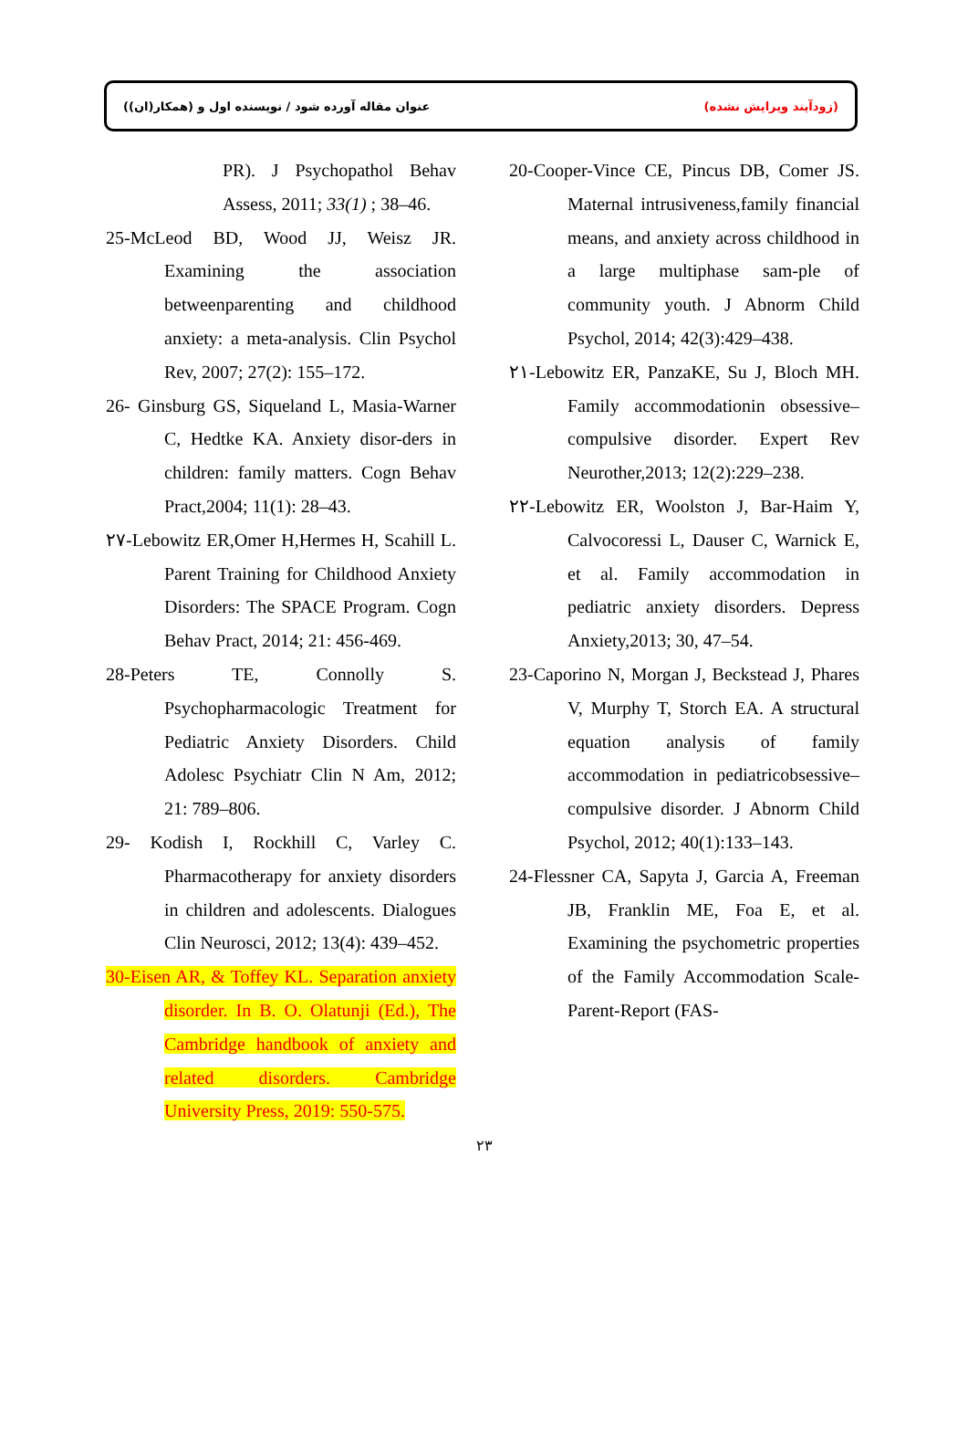(زودآیند ویرایش نشده) عنوان مقاله آورده شود / نویسنده اول و (همکار(ان))
20-Cooper-Vince CE, Pincus DB, Comer JS. Maternal intrusiveness,family financial means, and anxiety across childhood in a large multiphase sam-ple of community youth. J Abnorm Child Psychol, 2014; 42(3):429–438.
٢١-Lebowitz ER, PanzaKE, Su J, Bloch MH. Family accommodationin obsessive–compulsive disorder. Expert Rev Neurother,2013; 12(2):229–238.
٢٢-Lebowitz ER, Woolston J, Bar-Haim Y, Calvocoressi L, Dauser C, Warnick E, et al. Family accommodation in pediatric anxiety disorders. Depress Anxiety,2013; 30, 47–54.
23-Caporino N, Morgan J, Beckstead J, Phares V, Murphy T, Storch EA. A structural equation analysis of family accommodation in pediatricobsessive–compulsive disorder. J Abnorm Child Psychol, 2012; 40(1):133–143.
24-Flessner CA, Sapyta J, Garcia A, Freeman JB, Franklin ME, Foa E, et al. Examining the psychometric properties of the Family Accommodation Scale-Parent-Report (FAS-
PR). J Psychopathol Behav Assess, 2011; 33(1) ; 38–46.
25-McLeod BD, Wood JJ, Weisz JR. Examining the association betweenparenting and childhood anxiety: a meta-analysis. Clin Psychol Rev, 2007; 27(2): 155–172.
26- Ginsburg GS, Siqueland L, Masia-Warner C, Hedtke KA. Anxiety disor-ders in children: family matters. Cogn Behav Pract,2004; 11(1): 28–43.
٢٧-Lebowitz ER,Omer H,Hermes H, Scahill L. Parent Training for Childhood Anxiety Disorders: The SPACE Program. Cogn Behav Pract, 2014; 21: 456-469.
28-Peters TE, Connolly S. Psychopharmacologic Treatment for Pediatric Anxiety Disorders. Child Adolesc Psychiatr Clin N Am, 2012; 21: 789–806.
29- Kodish I, Rockhill C, Varley C. Pharmacotherapy for anxiety disorders in children and adolescents. Dialogues Clin Neurosci, 2012; 13(4): 439–452.
30-Eisen AR, & Toffey KL. Separation anxiety disorder. In B. O. Olatunji (Ed.), The Cambridge handbook of anxiety and related disorders. Cambridge University Press, 2019: 550-575.
٢٣